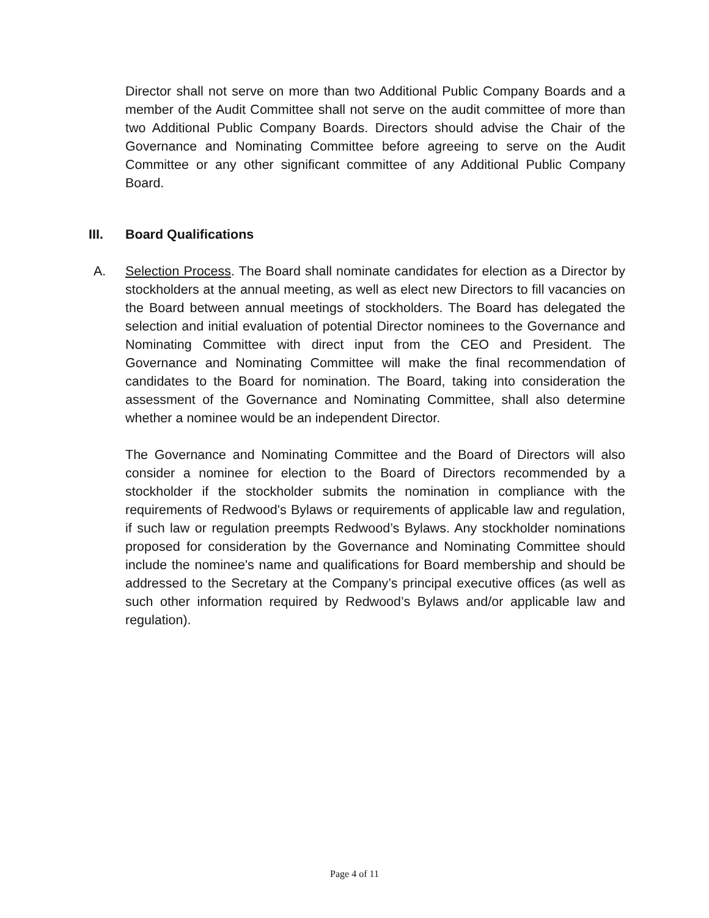Director shall not serve on more than two Additional Public Company Boards and a member of the Audit Committee shall not serve on the audit committee of more than two Additional Public Company Boards. Directors should advise the Chair of the Governance and Nominating Committee before agreeing to serve on the Audit Committee or any other significant committee of any Additional Public Company Board.
III. Board Qualifications
A. Selection Process. The Board shall nominate candidates for election as a Director by stockholders at the annual meeting, as well as elect new Directors to fill vacancies on the Board between annual meetings of stockholders. The Board has delegated the selection and initial evaluation of potential Director nominees to the Governance and Nominating Committee with direct input from the CEO and President. The Governance and Nominating Committee will make the final recommendation of candidates to the Board for nomination. The Board, taking into consideration the assessment of the Governance and Nominating Committee, shall also determine whether a nominee would be an independent Director.
The Governance and Nominating Committee and the Board of Directors will also consider a nominee for election to the Board of Directors recommended by a stockholder if the stockholder submits the nomination in compliance with the requirements of Redwood's Bylaws or requirements of applicable law and regulation, if such law or regulation preempts Redwood’s Bylaws. Any stockholder nominations proposed for consideration by the Governance and Nominating Committee should include the nominee's name and qualifications for Board membership and should be addressed to the Secretary at the Company’s principal executive offices (as well as such other information required by Redwood’s Bylaws and/or applicable law and regulation).
Page 4 of 11